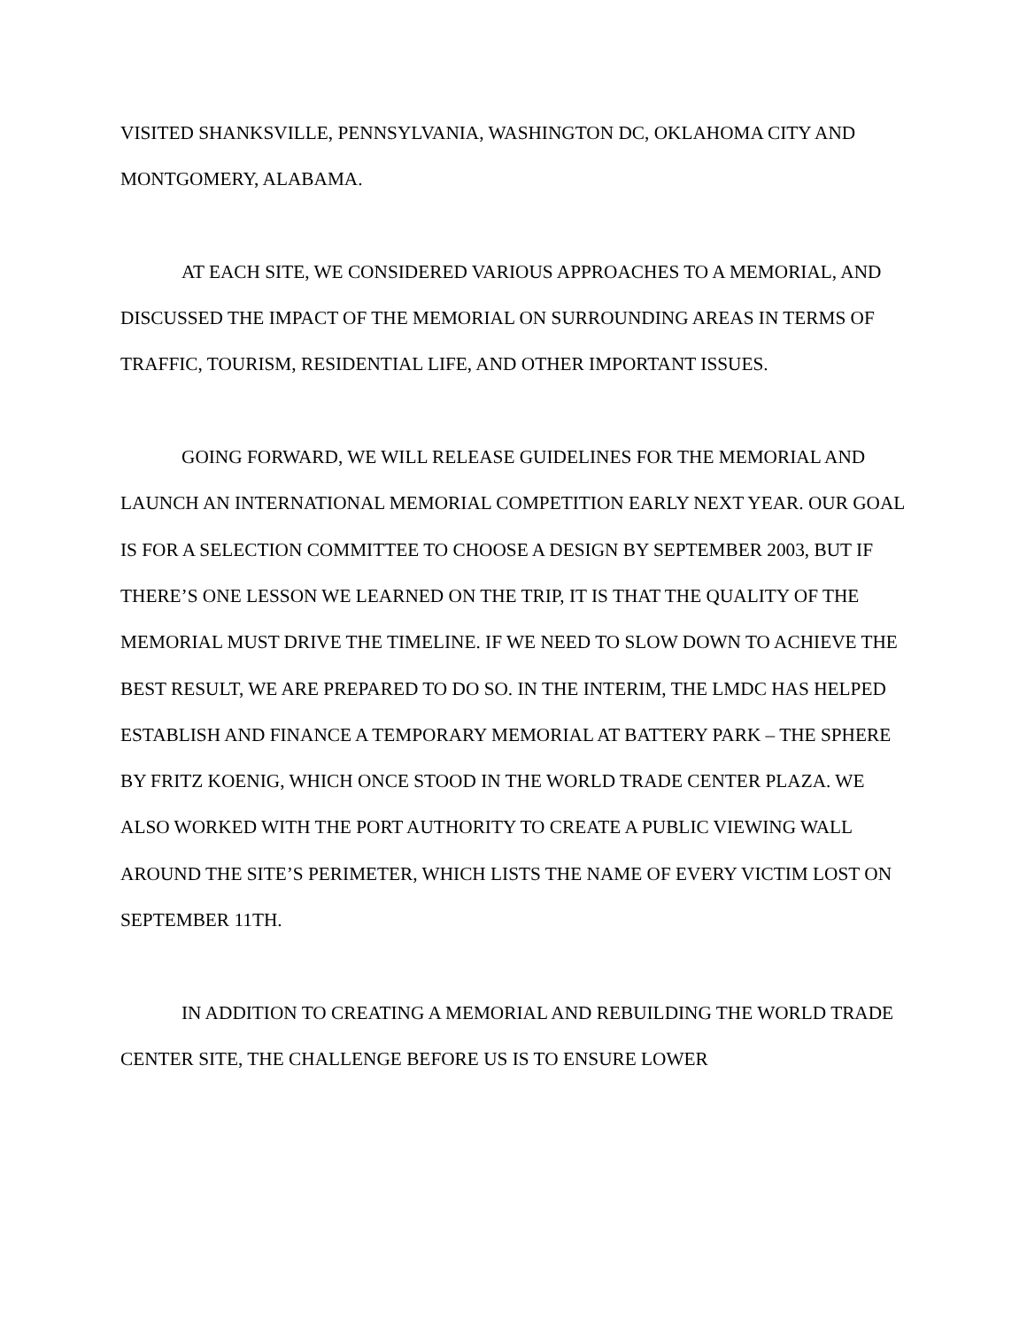VISITED SHANKSVILLE, PENNSYLVANIA, WASHINGTON DC, OKLAHOMA CITY AND MONTGOMERY, ALABAMA.
AT EACH SITE, WE CONSIDERED VARIOUS APPROACHES TO A MEMORIAL, AND DISCUSSED THE IMPACT OF THE MEMORIAL ON SURROUNDING AREAS IN TERMS OF TRAFFIC, TOURISM, RESIDENTIAL LIFE, AND OTHER IMPORTANT ISSUES.
GOING FORWARD, WE WILL RELEASE GUIDELINES FOR THE MEMORIAL AND LAUNCH AN INTERNATIONAL MEMORIAL COMPETITION EARLY NEXT YEAR. OUR GOAL IS FOR A SELECTION COMMITTEE TO CHOOSE A DESIGN BY SEPTEMBER 2003, BUT IF THERE’S ONE LESSON WE LEARNED ON THE TRIP, IT IS THAT THE QUALITY OF THE MEMORIAL MUST DRIVE THE TIMELINE. IF WE NEED TO SLOW DOWN TO ACHIEVE THE BEST RESULT, WE ARE PREPARED TO DO SO. IN THE INTERIM, THE LMDC HAS HELPED ESTABLISH AND FINANCE A TEMPORARY MEMORIAL AT BATTERY PARK – THE SPHERE BY FRITZ KOENIG, WHICH ONCE STOOD IN THE WORLD TRADE CENTER PLAZA. WE ALSO WORKED WITH THE PORT AUTHORITY TO CREATE A PUBLIC VIEWING WALL AROUND THE SITE’S PERIMETER, WHICH LISTS THE NAME OF EVERY VICTIM LOST ON SEPTEMBER 11TH.
IN ADDITION TO CREATING A MEMORIAL AND REBUILDING THE WORLD TRADE CENTER SITE, THE CHALLENGE BEFORE US IS TO ENSURE LOWER